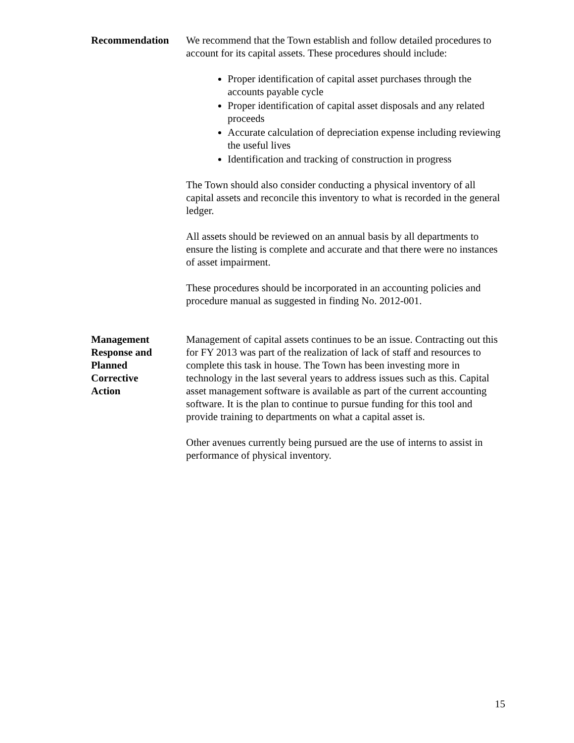Recommendation We recommend that the Town establish and follow detailed procedures to account for its capital assets. These procedures should include:
Proper identification of capital asset purchases through the accounts payable cycle
Proper identification of capital asset disposals and any related proceeds
Accurate calculation of depreciation expense including reviewing the useful lives
Identification and tracking of construction in progress
The Town should also consider conducting a physical inventory of all capital assets and reconcile this inventory to what is recorded in the general ledger.
All assets should be reviewed on an annual basis by all departments to ensure the listing is complete and accurate and that there were no instances of asset impairment.
These procedures should be incorporated in an accounting policies and procedure manual as suggested in finding No. 2012-001.
Management
Response and
Planned
Corrective
Action
Management of capital assets continues to be an issue. Contracting out this for FY 2013 was part of the realization of lack of staff and resources to complete this task in house. The Town has been investing more in technology in the last several years to address issues such as this. Capital asset management software is available as part of the current accounting software. It is the plan to continue to pursue funding for this tool and provide training to departments on what a capital asset is.
Other avenues currently being pursued are the use of interns to assist in performance of physical inventory.
15